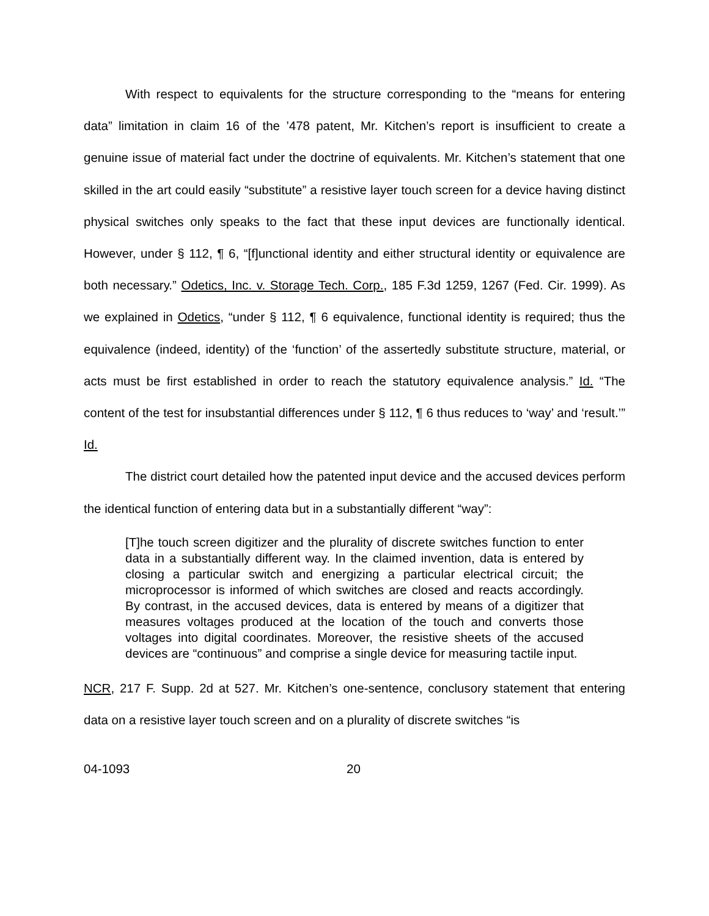With respect to equivalents for the structure corresponding to the “means for entering data” limitation in claim 16 of the ’478 patent, Mr. Kitchen’s report is insufficient to create a genuine issue of material fact under the doctrine of equivalents. Mr. Kitchen’s statement that one skilled in the art could easily “substitute” a resistive layer touch screen for a device having distinct physical switches only speaks to the fact that these input devices are functionally identical. However, under § 112, ¶ 6, “[f]unctional identity and either structural identity or equivalence are both necessary.” Odetics, Inc. v. Storage Tech. Corp., 185 F.3d 1259, 1267 (Fed. Cir. 1999). As we explained in Odetics, “under § 112, ¶ 6 equivalence, functional identity is required; thus the equivalence (indeed, identity) of the ‘function’ of the assertedly substitute structure, material, or acts must be first established in order to reach the statutory equivalence analysis.” Id. “The content of the test for insubstantial differences under § 112, ¶ 6 thus reduces to ‘way’ and ‘result.’” Id.
The district court detailed how the patented input device and the accused devices perform the identical function of entering data but in a substantially different “way”:
[T]he touch screen digitizer and the plurality of discrete switches function to enter data in a substantially different way. In the claimed invention, data is entered by closing a particular switch and energizing a particular electrical circuit; the microprocessor is informed of which switches are closed and reacts accordingly. By contrast, in the accused devices, data is entered by means of a digitizer that measures voltages produced at the location of the touch and converts those voltages into digital coordinates. Moreover, the resistive sheets of the accused devices are “continuous” and comprise a single device for measuring tactile input.
NCR, 217 F. Supp. 2d at 527. Mr. Kitchen’s one-sentence, conclusory statement that entering data on a resistive layer touch screen and on a plurality of discrete switches “is
04-1093 20